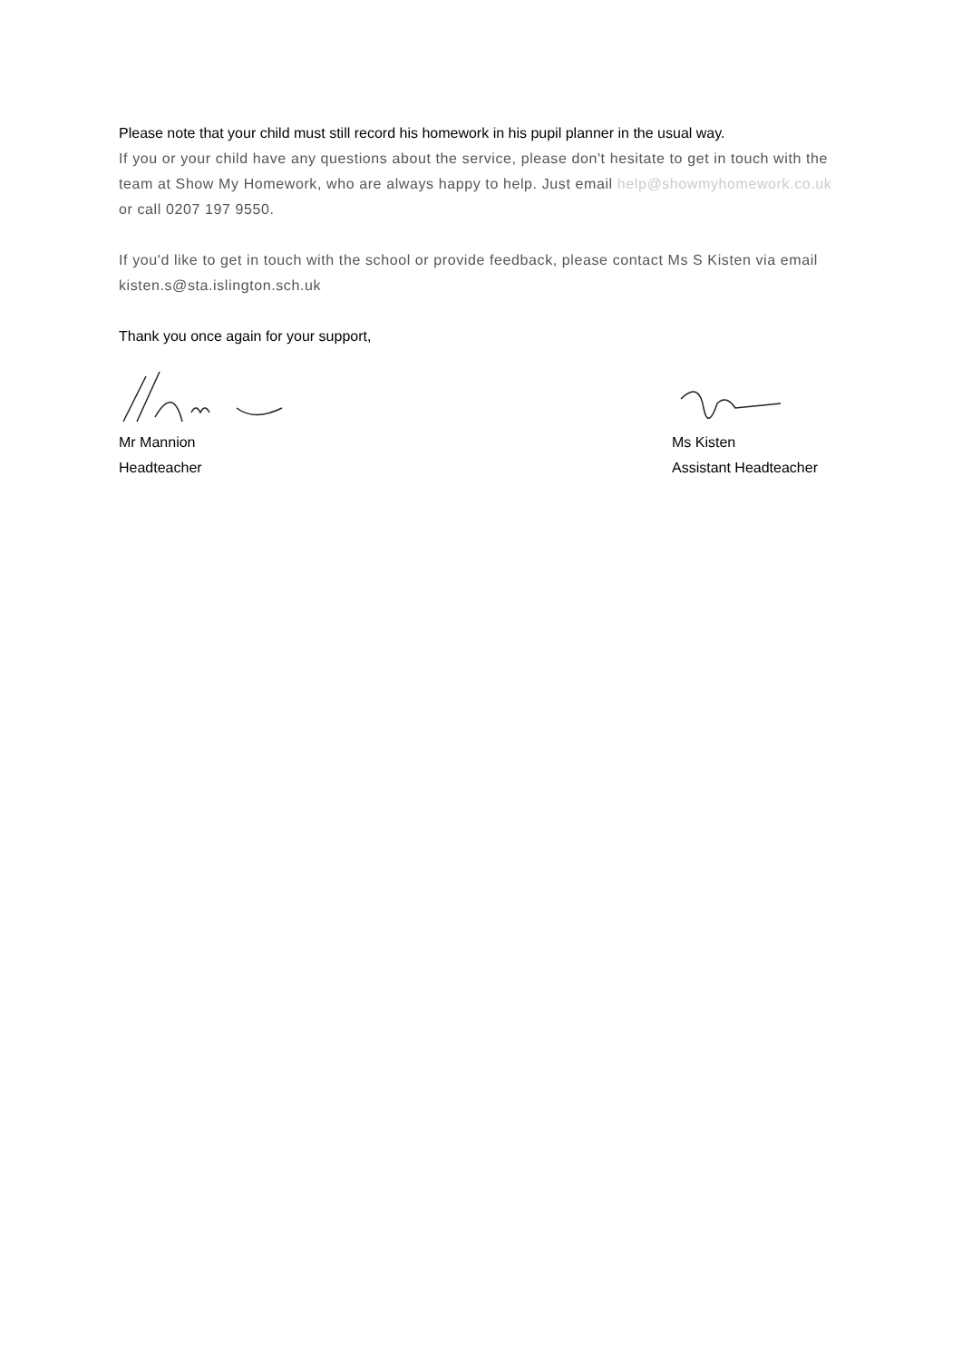Please note that your child must still record his homework in his pupil planner in the usual way.
If you or your child have any questions about the service, please don't hesitate to get in touch with the team at Show My Homework, who are always happy to help. Just email help@showmyhomework.co.uk or call 0207 197 9550.
If you'd like to get in touch with the school or provide feedback, please contact Ms S Kisten via email kisten.s@sta.islington.sch.uk
Thank you once again for your support,
Mr Mannion
Headteacher
Ms Kisten
Assistant Headteacher